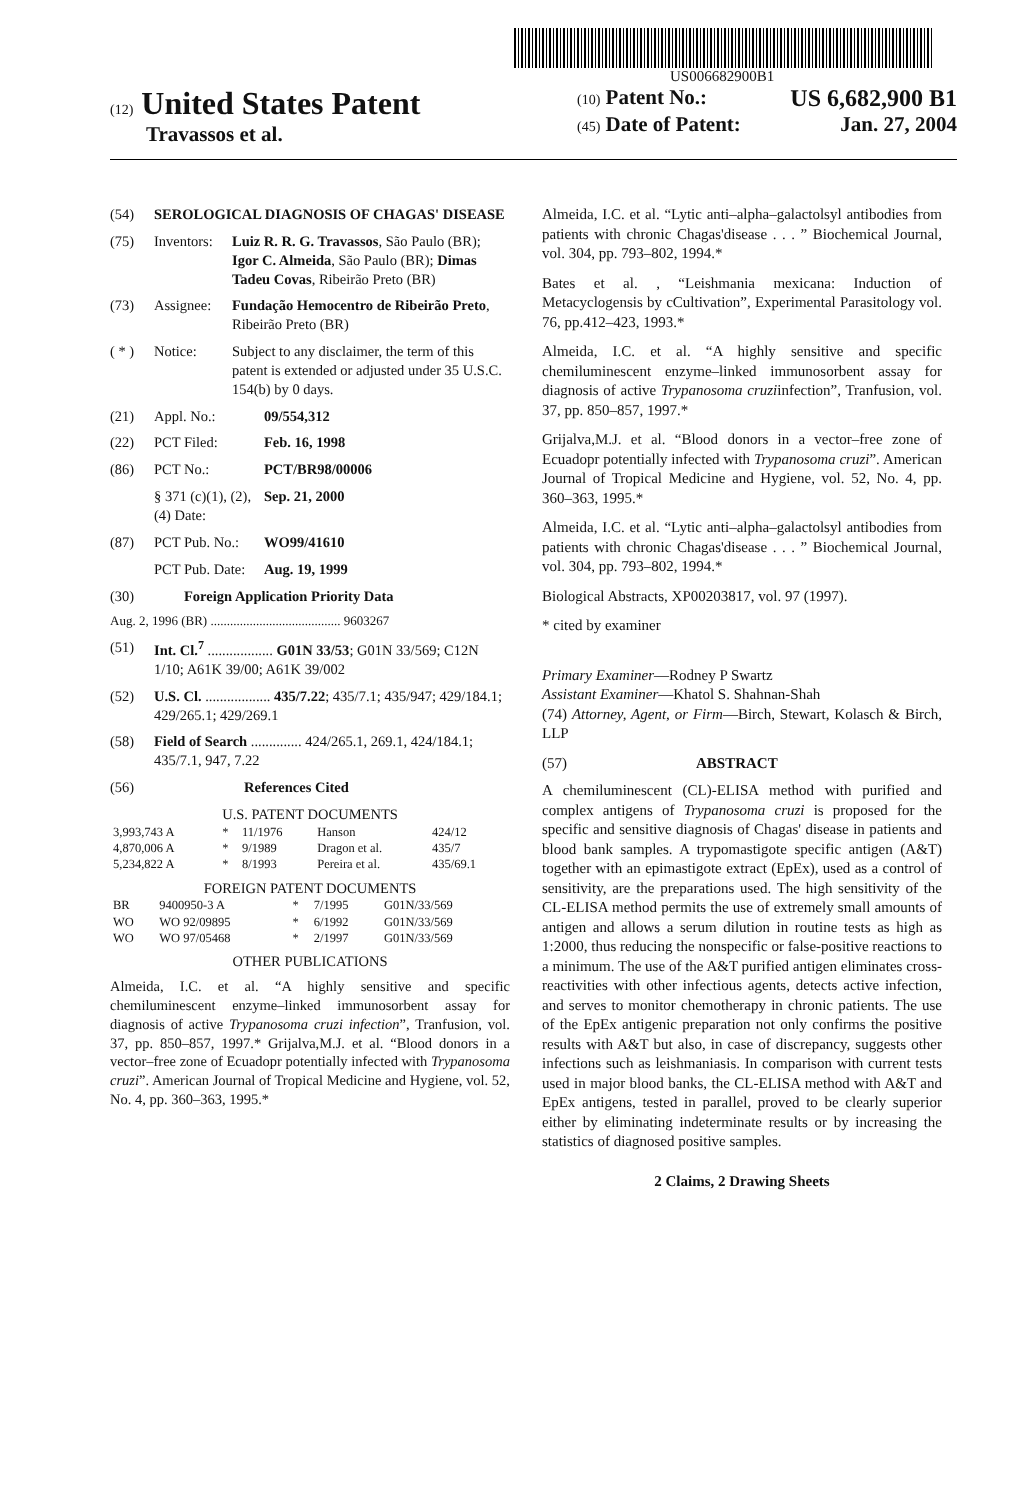US006682900B1
(12) United States Patent
Travassos et al.
(10) Patent No.: US 6,682,900 B1
(45) Date of Patent: Jan. 27, 2004
(54) SEROLOGICAL DIAGNOSIS OF CHAGAS' DISEASE
(75) Inventors: Luiz R. R. G. Travassos, São Paulo (BR); Igor C. Almeida, São Paulo (BR); Dimas Tadeu Covas, Ribeirão Preto (BR)
(73) Assignee: Fundação Hemocentro de Ribeirão Preto, Ribeirão Preto (BR)
( * ) Notice: Subject to any disclaimer, the term of this patent is extended or adjusted under 35 U.S.C. 154(b) by 0 days.
(21) Appl. No.: 09/554,312
(22) PCT Filed: Feb. 16, 1998
(86) PCT No.: PCT/BR98/00006
§ 371 (c)(1), (2), (4) Date: Sep. 21, 2000
(87) PCT Pub. No.: WO99/41610
PCT Pub. Date: Aug. 19, 1999
(30) Foreign Application Priority Data
Aug. 2, 1996 (BR) ........................................ 9603267
(51) Int. Cl.<sup>7</sup> .................. G01N 33/53; G01N 33/569; C12N 1/10; A61K 39/00; A61K 39/002
(52) U.S. Cl. .................. 435/7.22; 435/7.1; 435/947; 429/184.1; 429/265.1; 429/269.1
(58) Field of Search .............. 424/265.1, 269.1, 424/184.1; 435/7.1, 947, 7.22
(56) References Cited
U.S. PATENT DOCUMENTS
| 3,993,743 A | * | 11/1976 | Hanson | 424/12 |
| 4,870,006 A | * | 9/1989 | Dragon et al. | 435/7 |
| 5,234,822 A | * | 8/1993 | Pereira et al. | 435/69.1 |
FOREIGN PATENT DOCUMENTS
| BR | 9400950-3 A | * | 7/1995 | G01N/33/569 |
| WO | WO 92/09895 | * | 6/1992 | G01N/33/569 |
| WO | WO 97/05468 | * | 2/1997 | G01N/33/569 |
OTHER PUBLICATIONS
Almeida, I.C. et al. “A highly sensitive and specific chemiluminescent enzyme–linked immunosorbent assay for diagnosis of active Trypanosoma cruzi infection”, Tranfusion, vol. 37, pp. 850–857, 1997.* Grijalva,M.J. et al. “Blood donors in a vector–free zone of Ecuadopr potentially infected with Trypanosoma cruzi”. American Journal of Tropical Medicine and Hygiene, vol. 52, No. 4, pp. 360–363, 1995.*
Almeida, I.C. et al. “Lytic anti–alpha–galactolsyl antibodies from patients with chronic Chagas'disease . . . ” Biochemical Journal, vol. 304, pp. 793–802, 1994.*
Bates et al. , “Leishmania mexicana: Induction of Metacyclogensis by cCultivation”, Experimental Parasitology vol. 76, pp.412–423, 1993.*
Almeida, I.C. et al. “A highly sensitive and specific chemiluminescent enzyme–linked immunosorbent assay for diagnosis of active Trypanosoma cruziinfection”, Tranfusion, vol. 37, pp. 850–857, 1997.*
Grijalva,M.J. et al. “Blood donors in a vector–free zone of Ecuadopr potentially infected with Trypanosoma cruzi”. American Journal of Tropical Medicine and Hygiene, vol. 52, No. 4, pp. 360–363, 1995.*
Almeida, I.C. et al. “Lytic anti–alpha–galactolsyl antibodies from patients with chronic Chagas'disease . . . ” Biochemical Journal, vol. 304, pp. 793–802, 1994.*
Biological Abstracts, XP00203817, vol. 97 (1997).
* cited by examiner
Primary Examiner—Rodney P Swartz
Assistant Examiner—Khatol S. Shahnan-Shah
(74) Attorney, Agent, or Firm—Birch, Stewart, Kolasch & Birch, LLP
(57) ABSTRACT
A chemiluminescent (CL)-ELISA method with purified and complex antigens of Trypanosoma cruzi is proposed for the specific and sensitive diagnosis of Chagas' disease in patients and blood bank samples. A trypomastigote specific antigen (A&T) together with an epimastigote extract (EpEx), used as a control of sensitivity, are the preparations used. The high sensitivity of the CL-ELISA method permits the use of extremely small amounts of antigen and allows a serum dilution in routine tests as high as 1:2000, thus reducing the nonspecific or false-positive reactions to a minimum. The use of the A&T purified antigen eliminates cross-reactivities with other infectious agents, detects active infection, and serves to monitor chemotherapy in chronic patients. The use of the EpEx antigenic preparation not only confirms the positive results with A&T but also, in case of discrepancy, suggests other infections such as leishmaniasis. In comparison with current tests used in major blood banks, the CL-ELISA method with A&T and EpEx antigens, tested in parallel, proved to be clearly superior either by eliminating indeterminate results or by increasing the statistics of diagnosed positive samples.
2 Claims, 2 Drawing Sheets